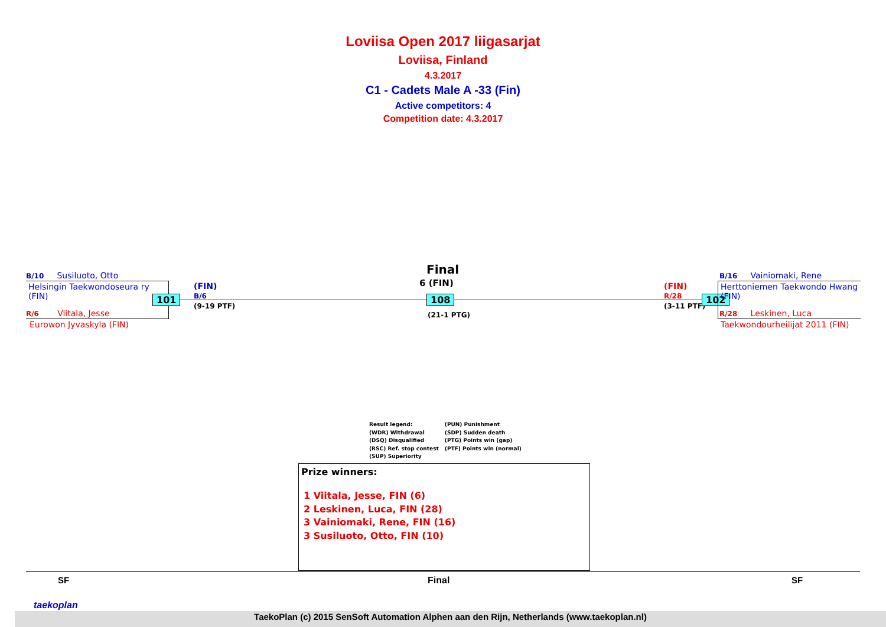Loviisa Open 2017 liigasarjat
Loviisa, Finland
4.3.2017
C1 - Cadets Male A -33 (Fin)
Active competitors: 4
Competition date: 4.3.2017
B/10 Susiluoto, Otto
Helsingin Taekwondoseura ry
(FIN)
R/6 Viitala, Jesse
Eurowon Jyvaskyla (FIN)
101
(FIN)
B/6
(9-19 PTF)
Final
6 (FIN)
108
(21-1 PTG)
(FIN)
R/28
(3-11 PTF)
102
B/16 Vainiomaki, Rene
Herttoniemen Taekwondo Hwang
(FIN)
R/28 Leskinen, Luca
Taekwondourheilijat 2011 (FIN)
Result legend:
(WDR) Withdrawal
(DSQ) Disqualified
(RSC) Ref. stop contest
(SUP) Superiority
(PUN) Punishment
(SDP) Sudden death
(PTG) Points win (gap)
(PTF) Points win (normal)
Prize winners:
1 Viitala, Jesse, FIN (6)
2 Leskinen, Luca, FIN (28)
3 Vainiomaki, Rene, FIN (16)
3 Susiluoto, Otto, FIN (10)
SF Final SF
taekoplan TaekoPlan (c) 2015 SenSoft Automation Alphen aan den Rijn, Netherlands (www.taekoplan.nl)